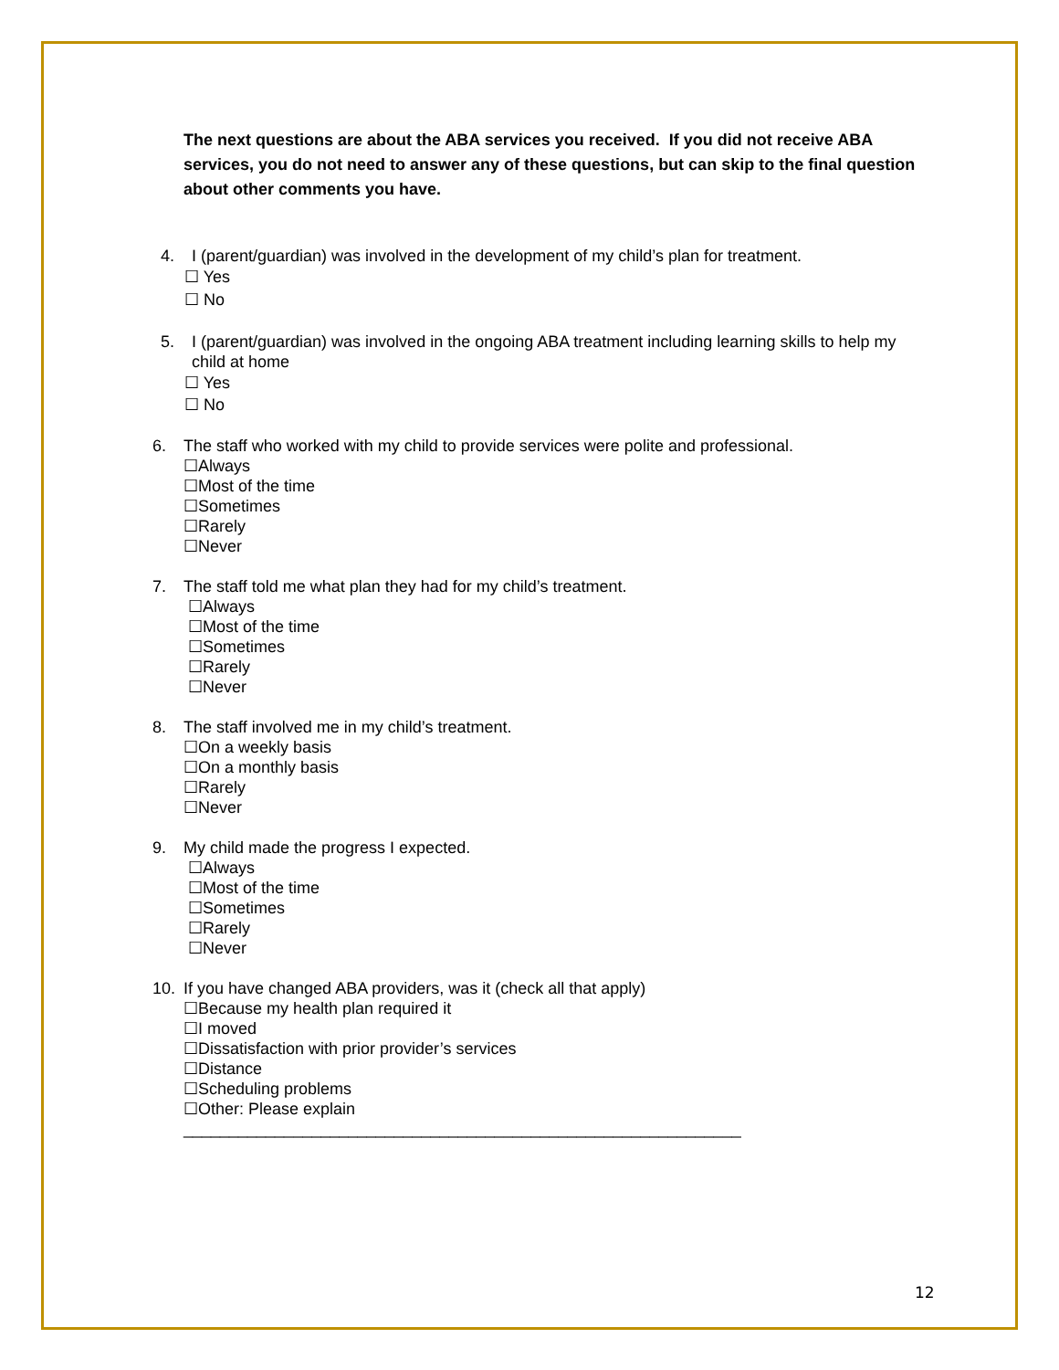The next questions are about the ABA services you received. If you did not receive ABA services, you do not need to answer any of these questions, but can skip to the final question about other comments you have.
4. I (parent/guardian) was involved in the development of my child’s plan for treatment.
☐ Yes
☐ No
5. I (parent/guardian) was involved in the ongoing ABA treatment including learning skills to help my child at home
☐ Yes
☐ No
6. The staff who worked with my child to provide services were polite and professional.
☐Always
☐Most of the time
☐Sometimes
☐Rarely
☐Never
7. The staff told me what plan they had for my child’s treatment.
☐Always
☐Most of the time
☐Sometimes
☐Rarely
☐Never
8. The staff involved me in my child’s treatment.
☐On a weekly basis
☐On a monthly basis
☐Rarely
☐Never
9. My child made the progress I expected.
☐Always
☐Most of the time
☐Sometimes
☐Rarely
☐Never
10. If you have changed ABA providers, was it (check all that apply)
☐Because my health plan required it
☐I moved
☐Dissatisfaction with prior provider’s services
☐Distance
☐Scheduling problems
☐Other: Please explain
_____________________________________________________________
12